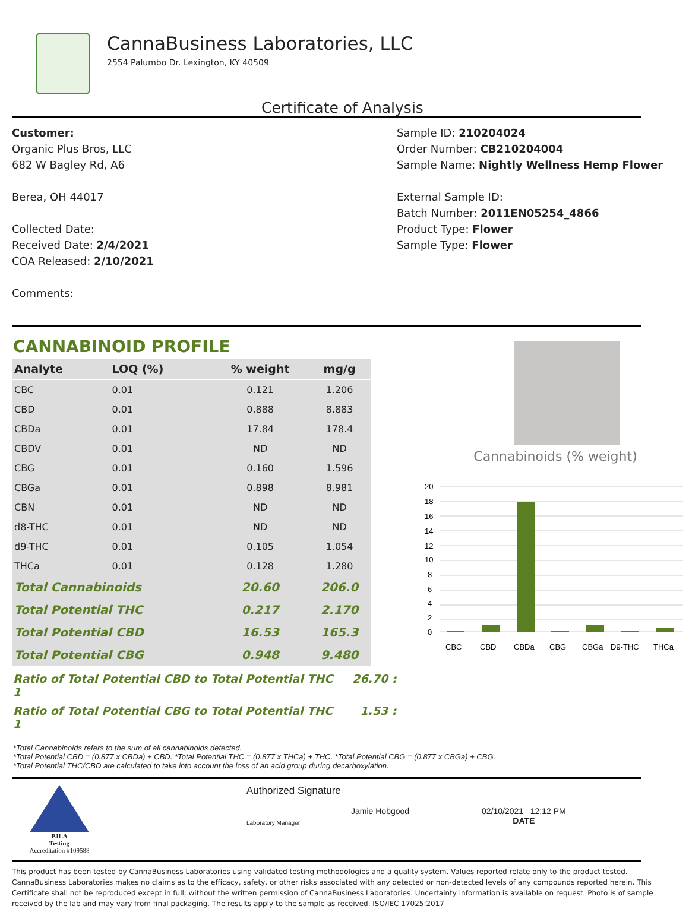CannaBusiness Laboratories, LLC
2554 Palumbo Dr. Lexington, KY 40509
Certificate of Analysis
Customer:
Organic Plus Bros, LLC
682 W Bagley Rd, A6
Berea, OH 44017
Collected Date:
Received Date: 2/4/2021
COA Released: 2/10/2021
Comments:
Sample ID: 210204024
Order Number: CB210204004
Sample Name: Nightly Wellness Hemp Flower
External Sample ID:
Batch Number: 2011EN05254_4866
Product Type: Flower
Sample Type: Flower
CANNABINOID PROFILE
| Analyte | LOQ (%) | % weight | mg/g |
| --- | --- | --- | --- |
| CBC | 0.01 | 0.121 | 1.206 |
| CBD | 0.01 | 0.888 | 8.883 |
| CBDa | 0.01 | 17.84 | 178.4 |
| CBDV | 0.01 | ND | ND |
| CBG | 0.01 | 0.160 | 1.596 |
| CBGa | 0.01 | 0.898 | 8.981 |
| CBN | 0.01 | ND | ND |
| d8-THC | 0.01 | ND | ND |
| d9-THC | 0.01 | 0.105 | 1.054 |
| THCa | 0.01 | 0.128 | 1.280 |
| Total Cannabinoids | | 20.60 | 206.0 |
| Total Potential THC | | 0.217 | 2.170 |
| Total Potential CBD | | 16.53 | 165.3 |
| Total Potential CBG | | 0.948 | 9.480 |
Ratio of Total Potential CBD to Total Potential THC 26.70 : 1
Ratio of Total Potential CBG to Total Potential THC 1.53 : 1
Cannabinoids (% weight)
20
18
16
14
12
10
8
6
4
2
0
CBC
CBD
CBDa
CBG
CBGa
D9-THC
THCa
*Total Cannabinoids refers to the sum of all cannabinoids detected.
*Total Potential CBD = (0.877 x CBDa) + CBD. *Total Potential THC = (0.877 x THCa) + THC. *Total Potential CBG = (0.877 x CBGa) + CBG.
*Total Potential THC/CBD are calculated to take into account the loss of an acid group during decarboxylation.
PJLA
Testing
Accreditation #109588
Authorized Signature
Laboratory Manager
Jamie Hobgood 02/10/2021 12:12 PM
DATE
This product has been tested by CannaBusiness Laboratories using validated testing methodologies and a quality system. Values reported relate only to the product tested. CannaBusiness Laboratories makes no claims as to the efficacy, safety, or other risks associated with any detected or non-detected levels of any compounds reported herein. This Certificate shall not be reproduced except in full, without the written permission of CannaBusiness Laboratories. Uncertainty information is available on request. Photo is of sample received by the lab and may vary from final packaging. The results apply to the sample as received. ISO/IEC 17025:2017